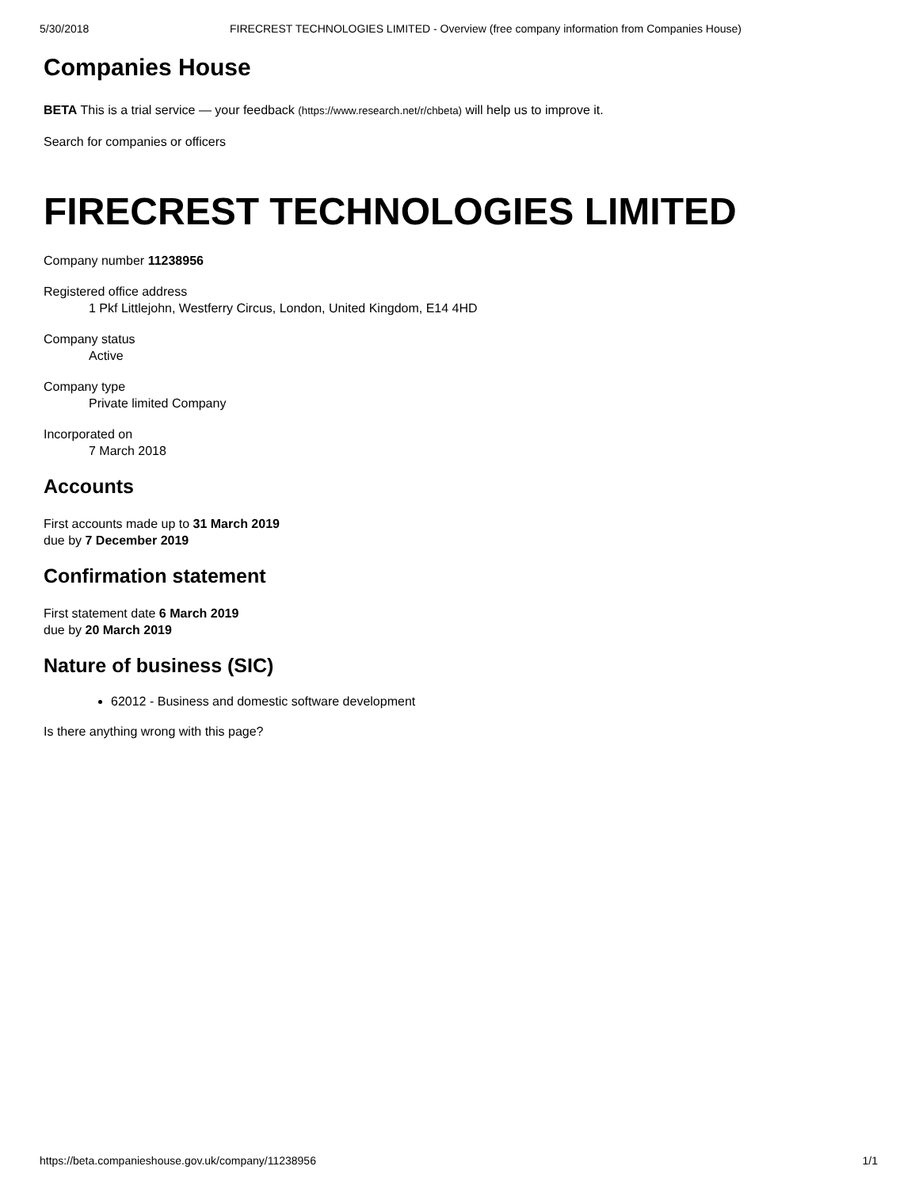5/30/2018 FIRECREST TECHNOLOGIES LIMITED - Overview (free company information from Companies House)
Companies House
BETA This is a trial service — your feedback (https://www.research.net/r/chbeta) will help us to improve it.
Search for companies or officers
FIRECREST TECHNOLOGIES LIMITED
Company number 11238956
Registered office address
1 Pkf Littlejohn, Westferry Circus, London, United Kingdom, E14 4HD
Company status
Active
Company type
Private limited Company
Incorporated on
7 March 2018
Accounts
First accounts made up to 31 March 2019
due by 7 December 2019
Confirmation statement
First statement date 6 March 2019
due by 20 March 2019
Nature of business (SIC)
62012 - Business and domestic software development
Is there anything wrong with this page?
https://beta.companieshouse.gov.uk/company/11238956 1/1